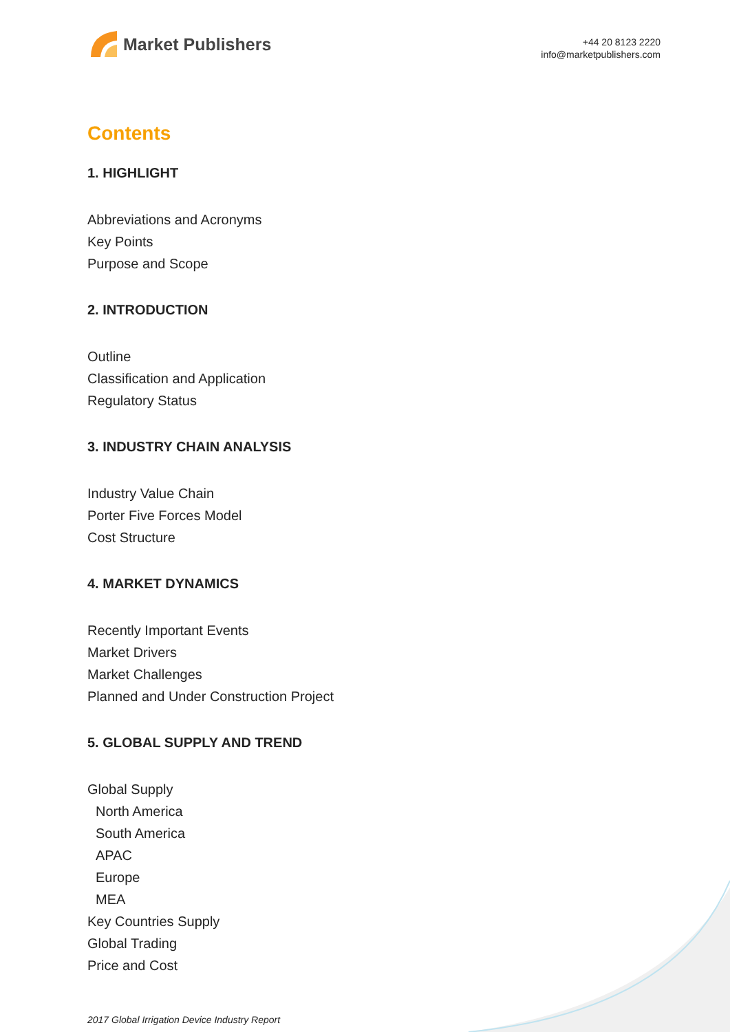Market Publishers
+44 20 8123 2220
info@marketpublishers.com
Contents
1. HIGHLIGHT
Abbreviations and Acronyms
Key Points
Purpose and Scope
2. INTRODUCTION
Outline
Classification and Application
Regulatory Status
3. INDUSTRY CHAIN ANALYSIS
Industry Value Chain
Porter Five Forces Model
Cost Structure
4. MARKET DYNAMICS
Recently Important Events
Market Drivers
Market Challenges
Planned and Under Construction Project
5. GLOBAL SUPPLY AND TREND
Global Supply
North America
South America
APAC
Europe
MEA
Key Countries Supply
Global Trading
Price and Cost
2017 Global Irrigation Device Industry Report